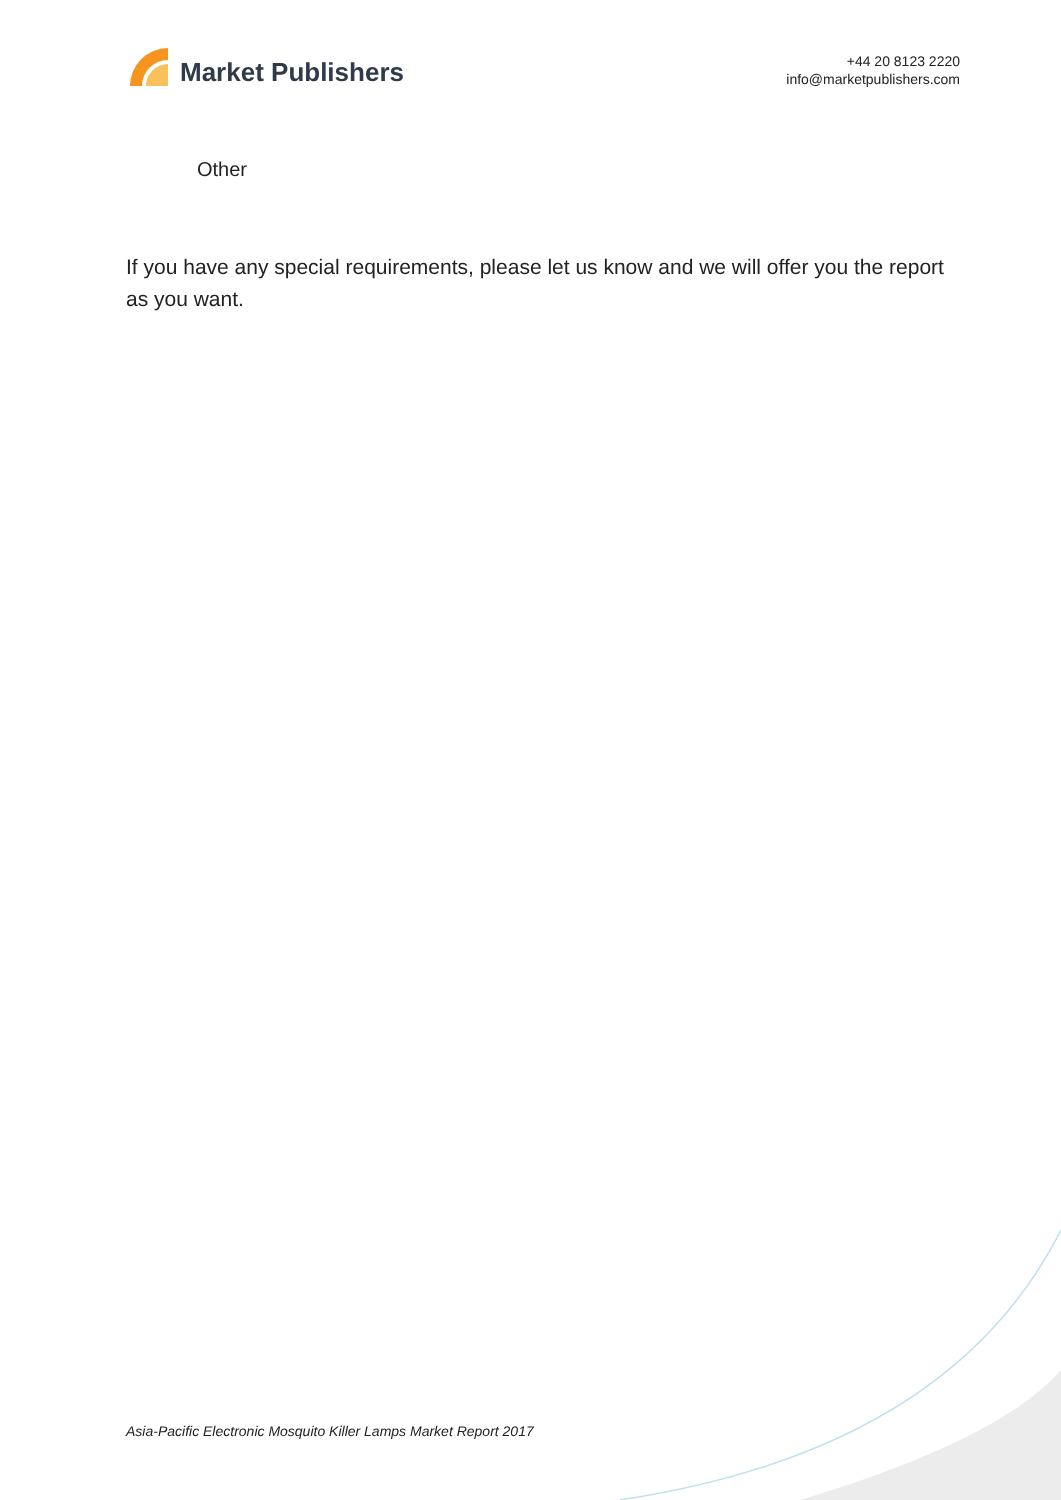Market Publishers
+44 20 8123 2220
info@marketpublishers.com
Other
If you have any special requirements, please let us know and we will offer you the report as you want.
Asia-Pacific Electronic Mosquito Killer Lamps Market Report 2017